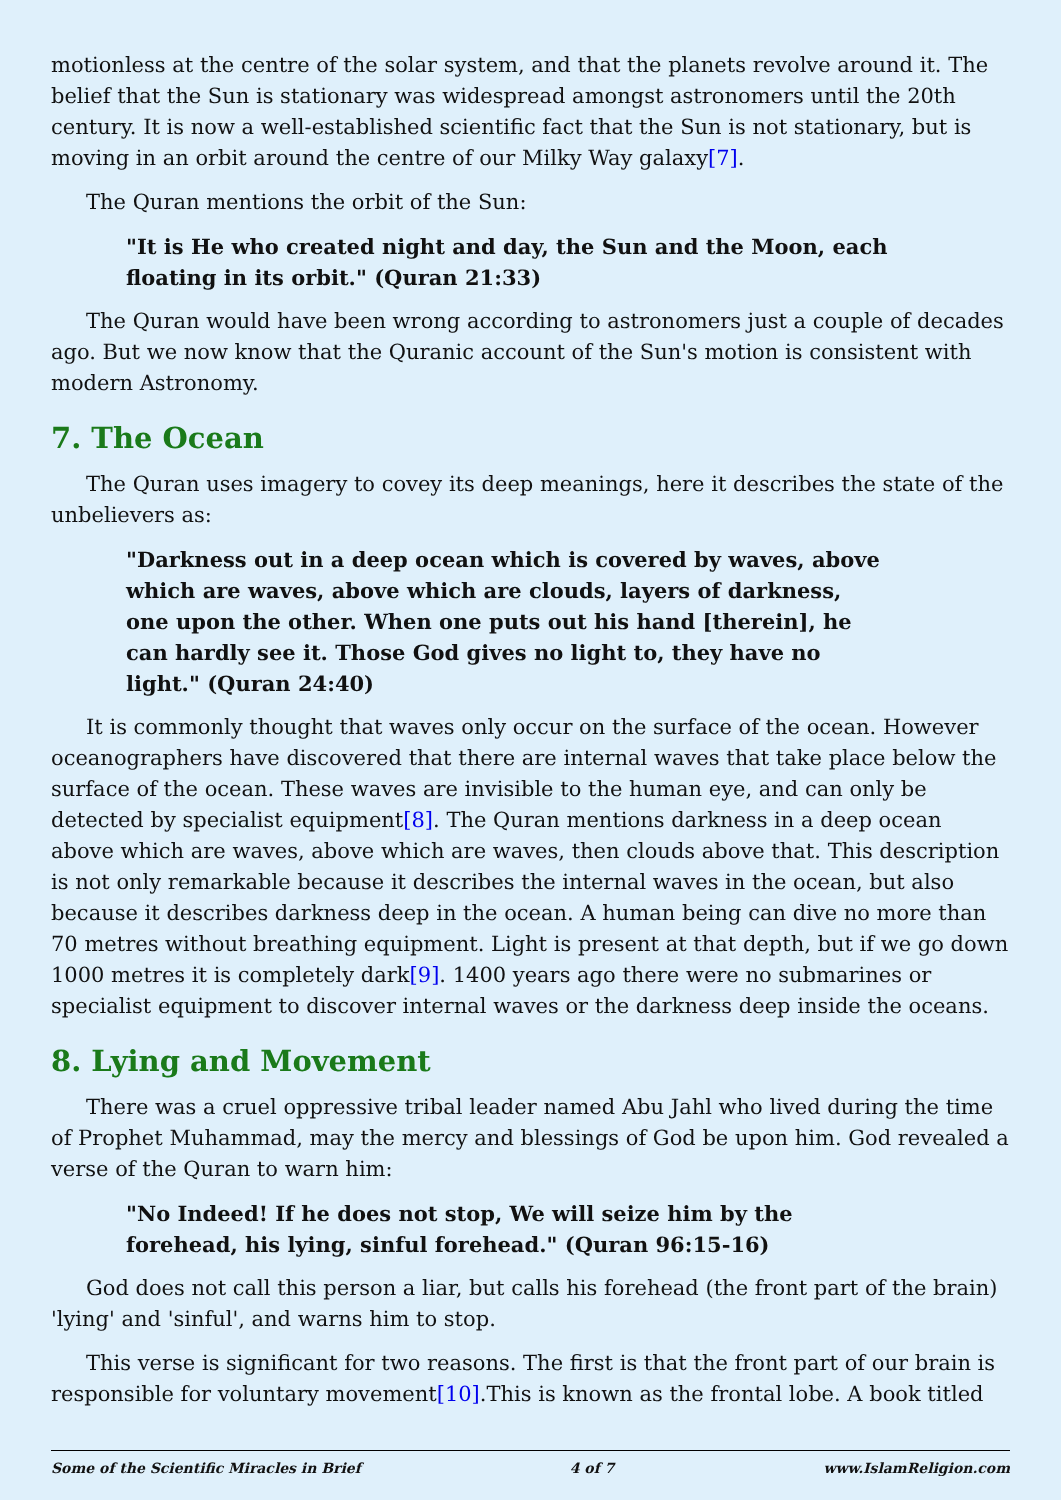motionless at the centre of the solar system, and that the planets revolve around it. The belief that the Sun is stationary was widespread amongst astronomers until the 20th century. It is now a well-established scientific fact that the Sun is not stationary, but is moving in an orbit around the centre of our Milky Way galaxy[7].
The Quran mentions the orbit of the Sun:
"It is He who created night and day, the Sun and the Moon, each floating in its orbit." (Quran 21:33)
The Quran would have been wrong according to astronomers just a couple of decades ago. But we now know that the Quranic account of the Sun's motion is consistent with modern Astronomy.
7. The Ocean
The Quran uses imagery to covey its deep meanings, here it describes the state of the unbelievers as:
"Darkness out in a deep ocean which is covered by waves, above which are waves, above which are clouds, layers of darkness, one upon the other. When one puts out his hand [therein], he can hardly see it. Those God gives no light to, they have no light." (Quran 24:40)
It is commonly thought that waves only occur on the surface of the ocean. However oceanographers have discovered that there are internal waves that take place below the surface of the ocean. These waves are invisible to the human eye, and can only be detected by specialist equipment[8]. The Quran mentions darkness in a deep ocean above which are waves, above which are waves, then clouds above that. This description is not only remarkable because it describes the internal waves in the ocean, but also because it describes darkness deep in the ocean. A human being can dive no more than 70 metres without breathing equipment. Light is present at that depth, but if we go down 1000 metres it is completely dark[9]. 1400 years ago there were no submarines or specialist equipment to discover internal waves or the darkness deep inside the oceans.
8. Lying and Movement
There was a cruel oppressive tribal leader named Abu Jahl who lived during the time of Prophet Muhammad, may the mercy and blessings of God be upon him. God revealed a verse of the Quran to warn him:
"No Indeed! If he does not stop, We will seize him by the forehead, his lying, sinful forehead." (Quran 96:15-16)
God does not call this person a liar, but calls his forehead (the front part of the brain) 'lying' and 'sinful', and warns him to stop.
This verse is significant for two reasons. The first is that the front part of our brain is responsible for voluntary movement[10].This is known as the frontal lobe. A book titled
Some of the Scientific Miracles in Brief 4 of 7 www.IslamReligion.com